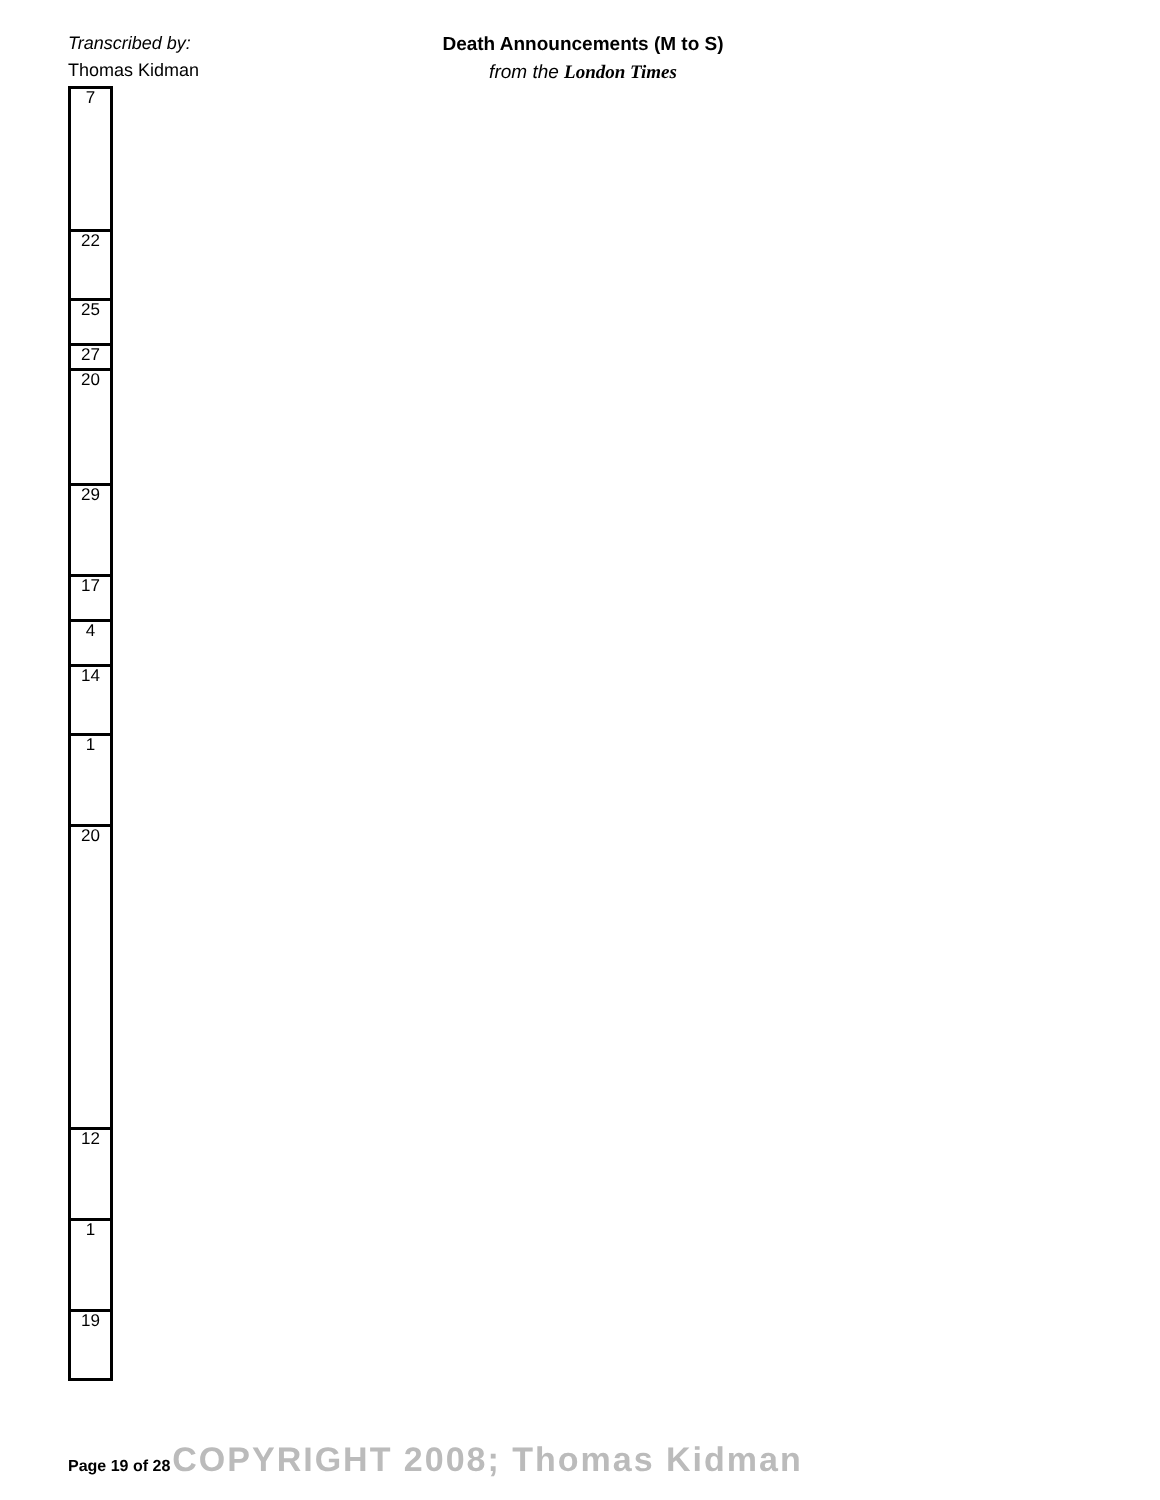Transcribed by:
Thomas Kidman
Death Announcements (M to S)
from the London Times
| 7 |
| 22 |
| 25 |
| 27 |
| 20 |
| 29 |
| 17 |
| 4 |
| 14 |
| 1 |
| 20 |
| 12 |
| 1 |
| 19 |
Page 19 of 28 COPYRIGHT 2008; Thomas Kidman